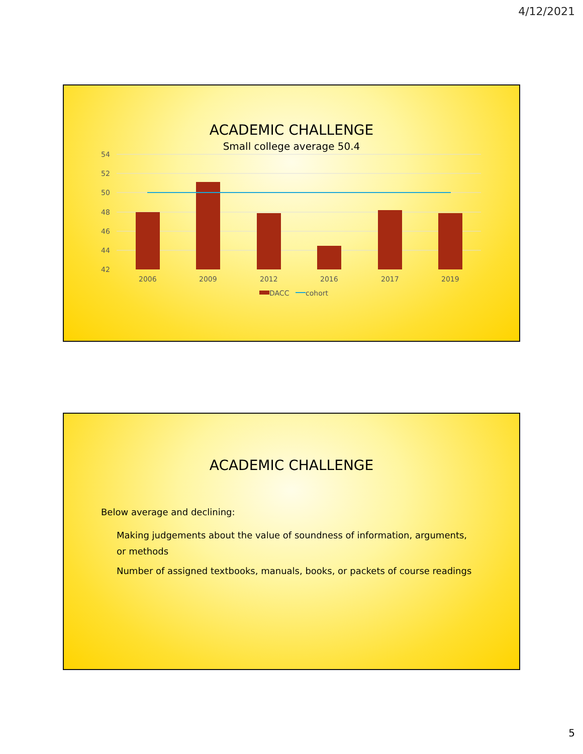4/12/2021
ACADEMIC CHALLENGE
Small college average 50.4
54
52
50
48
46
44
42
2006
2009
2012
2016
2017
2019
DACC
cohort
ACADEMIC CHALLENGE
Below average and declining:
Making judgements about the value of soundness of information, arguments, or methods
Number of assigned textbooks, manuals, books, or packets of course readings
5